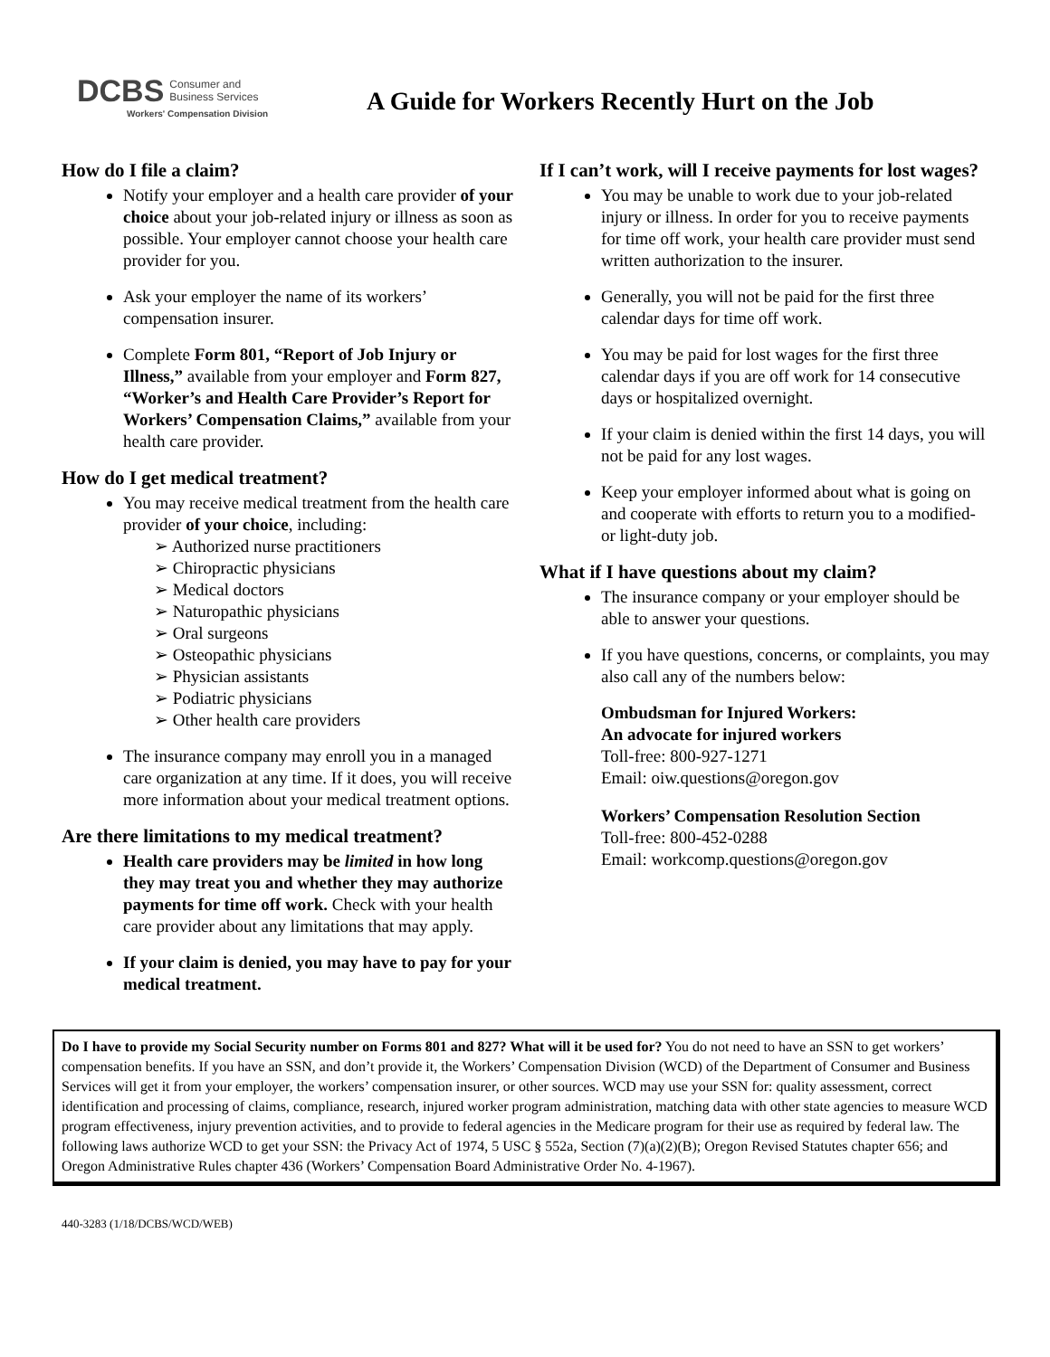DCBS Consumer and
Business Services
Workers' Compensation Division
A Guide for Workers Recently Hurt on the Job
How do I file a claim?
Notify your employer and a health care provider of your choice about your job-related injury or illness as soon as possible. Your employer cannot choose your health care provider for you.
Ask your employer the name of its workers’ compensation insurer.
Complete Form 801, “Report of Job Injury or Illness,” available from your employer and Form 827, “Worker’s and Health Care Provider’s Report for Workers’ Compensation Claims,” available from your health care provider.
How do I get medical treatment?
You may receive medical treatment from the health care provider of your choice, including:
➢ Authorized nurse practitioners
➢ Chiropractic physicians
➢ Medical doctors
➢ Naturopathic physicians
➢ Oral surgeons
➢ Osteopathic physicians
➢ Physician assistants
➢ Podiatric physicians
➢ Other health care providers
The insurance company may enroll you in a managed care organization at any time. If it does, you will receive more information about your medical treatment options.
Are there limitations to my medical treatment?
Health care providers may be limited in how long they may treat you and whether they may authorize payments for time off work. Check with your health care provider about any limitations that may apply.
If your claim is denied, you may have to pay for your medical treatment.
If I can’t work, will I receive payments for lost wages?
You may be unable to work due to your job-related injury or illness. In order for you to receive payments for time off work, your health care provider must send written authorization to the insurer.
Generally, you will not be paid for the first three calendar days for time off work.
You may be paid for lost wages for the first three calendar days if you are off work for 14 consecutive days or hospitalized overnight.
If your claim is denied within the first 14 days, you will not be paid for any lost wages.
Keep your employer informed about what is going on and cooperate with efforts to return you to a modified- or light-duty job.
What if I have questions about my claim?
The insurance company or your employer should be able to answer your questions.
If you have questions, concerns, or complaints, you may also call any of the numbers below:
Ombudsman for Injured Workers:
An advocate for injured workers
Toll-free: 800-927-1271
Email: oiw.questions@oregon.gov
Workers’ Compensation Resolution Section
Toll-free: 800-452-0288
Email: workcomp.questions@oregon.gov
Do I have to provide my Social Security number on Forms 801 and 827? What will it be used for? You do not need to have an SSN to get workers’ compensation benefits. If you have an SSN, and don’t provide it, the Workers’ Compensation Division (WCD) of the Department of Consumer and Business Services will get it from your employer, the workers’ compensation insurer, or other sources. WCD may use your SSN for: quality assessment, correct identification and processing of claims, compliance, research, injured worker program administration, matching data with other state agencies to measure WCD program effectiveness, injury prevention activities, and to provide to federal agencies in the Medicare program for their use as required by federal law. The following laws authorize WCD to get your SSN: the Privacy Act of 1974, 5 USC § 552a, Section (7)(a)(2)(B); Oregon Revised Statutes chapter 656; and Oregon Administrative Rules chapter 436 (Workers’ Compensation Board Administrative Order No. 4-1967).
440-3283 (1/18/DCBS/WCD/WEB)